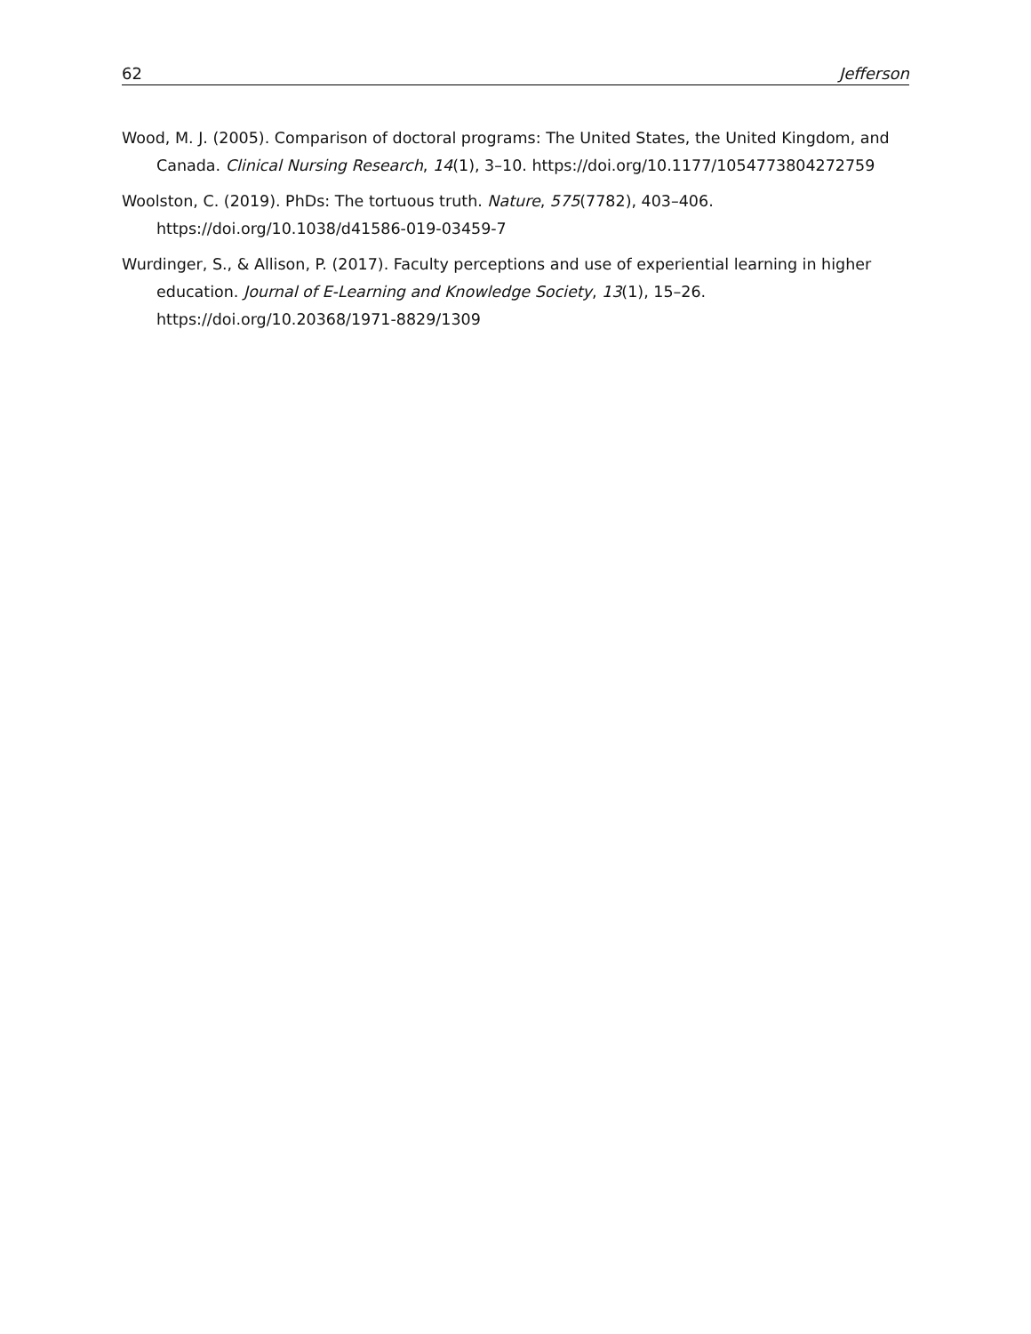62 Jefferson
Wood, M. J. (2005). Comparison of doctoral programs: The United States, the United Kingdom, and Canada. Clinical Nursing Research, 14(1), 3–10. https://doi.org/10.1177/1054773804272759
Woolston, C. (2019). PhDs: The tortuous truth. Nature, 575(7782), 403–406. https://doi.org/10.1038/d41586-019-03459-7
Wurdinger, S., & Allison, P. (2017). Faculty perceptions and use of experiential learning in higher education. Journal of E-Learning and Knowledge Society, 13(1), 15–26. https://doi.org/10.20368/1971-8829/1309